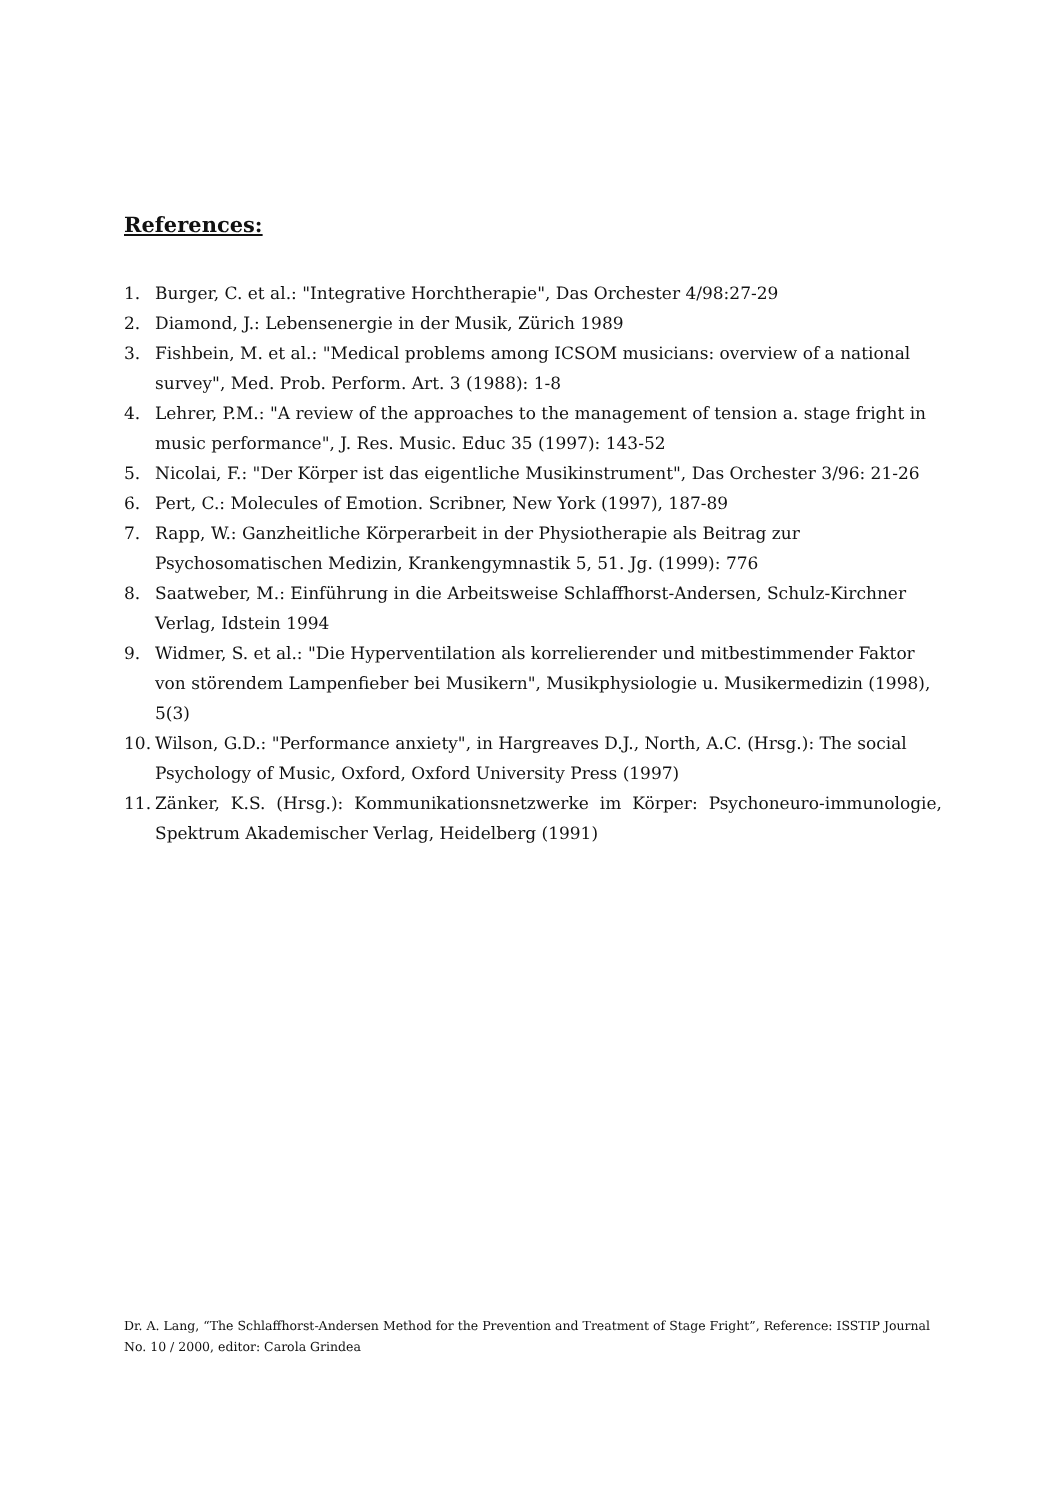References:
1. Burger, C. et al.: "Integrative Horchtherapie", Das Orchester 4/98:27-29
2. Diamond, J.: Lebensenergie in der Musik, Zürich 1989
3. Fishbein, M. et al.: "Medical problems among ICSOM musicians: overview of a national survey", Med. Prob. Perform. Art. 3 (1988): 1-8
4. Lehrer, P.M.: "A review of the approaches to the management of tension a. stage fright in music performance", J. Res. Music. Educ 35 (1997): 143-52
5. Nicolai, F.: "Der Körper ist das eigentliche Musikinstrument", Das Orchester 3/96: 21-26
6. Pert, C.: Molecules of Emotion. Scribner, New York (1997), 187-89
7. Rapp, W.: Ganzheitliche Körperarbeit in der Physiotherapie als Beitrag zur Psychosomatischen Medizin, Krankengymnastik 5, 51. Jg. (1999): 776
8. Saatweber, M.: Einführung in die Arbeitsweise Schlaffhorst-Andersen, Schulz-Kirchner Verlag, Idstein 1994
9. Widmer, S. et al.: "Die Hyperventilation als korrelierender und mitbestimmender Faktor von störendem Lampenfieber bei Musikern", Musikphysiologie u. Musikermedizin (1998), 5(3)
10. Wilson, G.D.: "Performance anxiety", in Hargreaves D.J., North, A.C. (Hrsg.): The social Psychology of Music, Oxford, Oxford University Press (1997)
11. Zänker, K.S. (Hrsg.): Kommunikationsnetzwerke im Körper: Psychoneuro-immunologie, Spektrum Akademischer Verlag, Heidelberg (1991)
Dr. A. Lang, “The Schlaffhorst-Andersen Method for the Prevention and Treatment of Stage Fright”, Reference: ISSTIP Journal No. 10 / 2000, editor: Carola Grindea